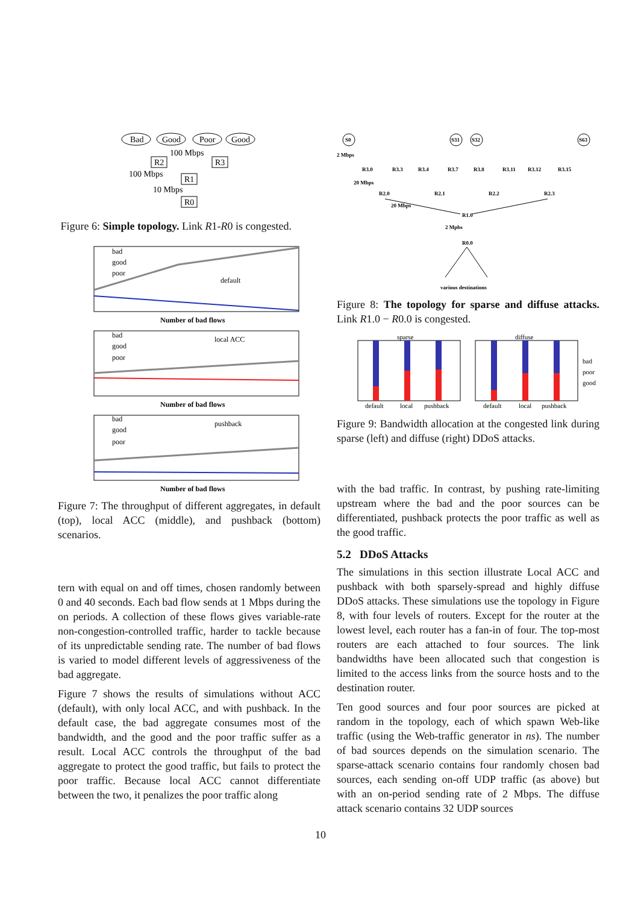Bad
Good
Poor
Good
R2
R3
R1
R0
100 Mbps
100 Mbps
10 Mbps
Figure 6: Simple topology. Link R1-R0 is congested.
default
bad
good
poor
Number of bad flows
local ACC
bad
good
poor
Number of bad flows
pushback
bad
good
poor
Number of bad flows
Figure 7: The throughput of different aggregates, in default (top), local ACC (middle), and pushback (bottom) scenarios.
tern with equal on and off times, chosen randomly between 0 and 40 seconds. Each bad flow sends at 1 Mbps during the on periods. A collection of these flows gives variable-rate non-congestion-controlled traffic, harder to tackle because of its unpredictable sending rate. The number of bad flows is varied to model different levels of aggressiveness of the bad aggregate.
Figure 7 shows the results of simulations without ACC (default), with only local ACC, and with pushback. In the default case, the bad aggregate consumes most of the bandwidth, and the good and the poor traffic suffer as a result. Local ACC controls the throughput of the bad aggregate to protect the good traffic, but fails to protect the poor traffic. Because local ACC cannot differentiate between the two, it penalizes the poor traffic along
S0
S31
S32
S63
2 Mbps
20 Mbps
20 Mbps
2 Mpbs
R3.0
R3.3
R3.4
R3.7
R3.8
R3.11
R3.12
R3.15
R2.0
R2.1
R2.2
R2.3
R1.0
R0.0
various destinations
Figure 8: The topology for sparse and diffuse attacks. Link R1.0 − R0.0 is congested.
sparse
diffuse
default
local
pushback
default
local
pushback
bad
poor
good
Figure 9: Bandwidth allocation at the congested link during sparse (left) and diffuse (right) DDoS attacks.
with the bad traffic. In contrast, by pushing rate-limiting upstream where the bad and the poor sources can be differentiated, pushback protects the poor traffic as well as the good traffic.
5.2 DDoS Attacks
The simulations in this section illustrate Local ACC and pushback with both sparsely-spread and highly diffuse DDoS attacks. These simulations use the topology in Figure 8, with four levels of routers. Except for the router at the lowest level, each router has a fan-in of four. The top-most routers are each attached to four sources. The link bandwidths have been allocated such that congestion is limited to the access links from the source hosts and to the destination router.
Ten good sources and four poor sources are picked at random in the topology, each of which spawn Web-like traffic (using the Web-traffic generator in ns). The number of bad sources depends on the simulation scenario. The sparse-attack scenario contains four randomly chosen bad sources, each sending on-off UDP traffic (as above) but with an on-period sending rate of 2 Mbps. The diffuse attack scenario contains 32 UDP sources
10